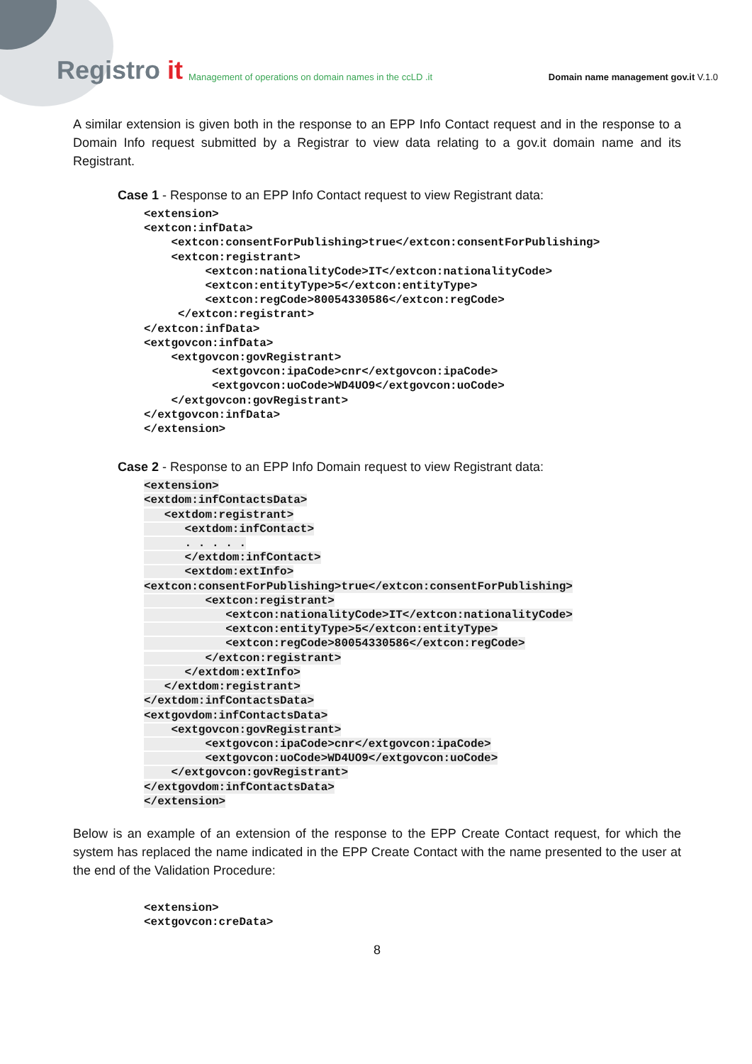Registro it
Management of operations on domain names in the ccLD .it
Domain name management gov.it V.1.0
A similar extension is given both in the response to an EPP Info Contact request and in the response to a Domain Info request submitted by a Registrar to view data relating to a gov.it domain name and its Registrant.
Case 1 - Response to an EPP Info Contact request to view Registrant data:
<extension>
<extcon:infData>
    <extcon:consentForPublishing>true</extcon:consentForPublishing>
    <extcon:registrant>
         <extcon:nationalityCode>IT</extcon:nationalityCode>
         <extcon:entityType>5</extcon:entityType>
         <extcon:regCode>80054330586</extcon:regCode>
     </extcon:registrant>
</extcon:infData>
<extgovcon:infData>
    <extgovcon:govRegistrant>
          <extgovcon:ipaCode>cnr</extgovcon:ipaCode>
          <extgovcon:uoCode>WD4UO9</extgovcon:uoCode>
    </extgovcon:govRegistrant>
</extgovcon:infData>
</extension>
Case 2 - Response to an EPP Info Domain request to view Registrant data:
<extension>
<extdom:infContactsData>
   <extdom:registrant>
      <extdom:infContact>
      . . . . .
      </extdom:infContact>
      <extdom:extInfo>
<extcon:consentForPublishing>true</extcon:consentForPublishing>
         <extcon:registrant>
            <extcon:nationalityCode>IT</extcon:nationalityCode>
            <extcon:entityType>5</extcon:entityType>
            <extcon:regCode>80054330586</extcon:regCode>
         </extcon:registrant>
      </extdom:extInfo>
   </extdom:registrant>
</extdom:infContactsData>
<extgovdom:infContactsData>
    <extgovcon:govRegistrant>
         <extgovcon:ipaCode>cnr</extgovcon:ipaCode>
         <extgovcon:uoCode>WD4UO9</extgovcon:uoCode>
    </extgovcon:govRegistrant>
</extgovdom:infContactsData>
</extension>
Below is an example of an extension of the response to the EPP Create Contact request, for which the system has replaced the name indicated in the EPP Create Contact with the name presented to the user at the end of the Validation Procedure:
<extension>
<extgovcon:creData>
8